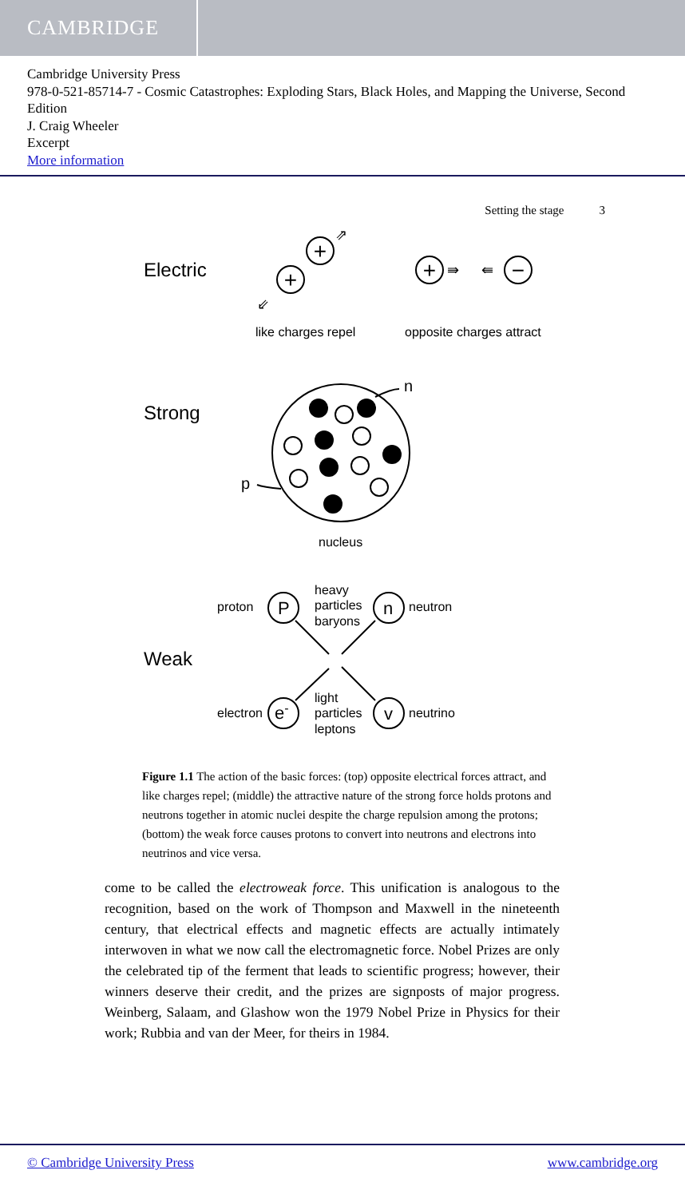CAMBRIDGE
Cambridge University Press
978-0-521-85714-7 - Cosmic Catastrophes: Exploding Stars, Black Holes, and Mapping the Universe, Second Edition
J. Craig Wheeler
Excerpt
More information
Setting the stage 3
+
+
+
−
⇗
⇙
⇛
⇚
Electric
like charges repel
opposite charges attract
Strong
n
p
nucleus
Weak
proton
neutron
electron
neutrino
P
n
e-
v
heavy
particles
baryons
light
particles
leptons
Figure 1.1 The action of the basic forces: (top) opposite electrical forces attract, and like charges repel; (middle) the attractive nature of the strong force holds protons and neutrons together in atomic nuclei despite the charge repulsion among the protons; (bottom) the weak force causes protons to convert into neutrons and electrons into neutrinos and vice versa.
come to be called the electroweak force. This unification is analogous to the recognition, based on the work of Thompson and Maxwell in the nineteenth century, that electrical effects and magnetic effects are actually intimately interwoven in what we now call the electromagnetic force. Nobel Prizes are only the celebrated tip of the ferment that leads to scientific progress; however, their winners deserve their credit, and the prizes are signposts of major progress. Weinberg, Salaam, and Glashow won the 1979 Nobel Prize in Physics for their work; Rubbia and van der Meer, for theirs in 1984.
© Cambridge University Press www.cambridge.org